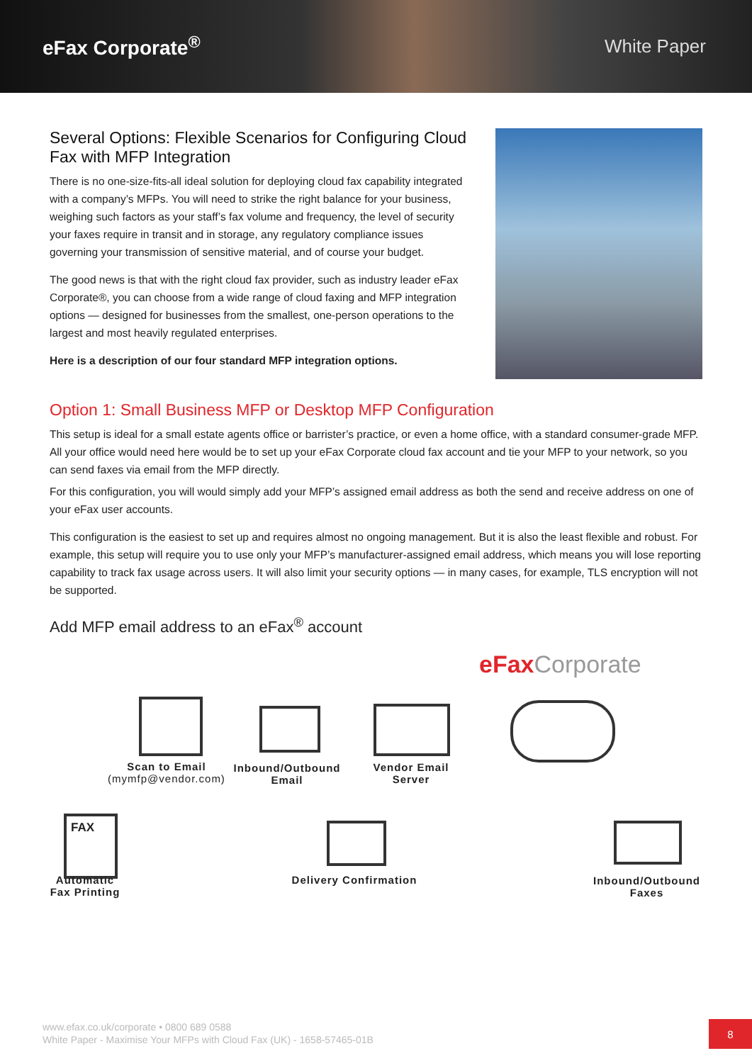eFax Corporate<sup>®</sup> White Paper
Several Options: Flexible Scenarios for Configuring Cloud Fax with MFP Integration
There is no one-size-fits-all ideal solution for deploying cloud fax capability integrated with a company’s MFPs. You will need to strike the right balance for your business, weighing such factors as your staff’s fax volume and frequency, the level of security your faxes require in transit and in storage, any regulatory compliance issues governing your transmission of sensitive material, and of course your budget.
The good news is that with the right cloud fax provider, such as industry leader eFax Corporate®, you can choose from a wide range of cloud faxing and MFP integration options — designed for businesses from the smallest, one-person operations to the largest and most heavily regulated enterprises.
Here is a description of our four standard MFP integration options.
Option 1: Small Business MFP or Desktop MFP Configuration
This setup is ideal for a small estate agents office or barrister’s practice, or even a home office, with a standard consumer-grade MFP. All your office would need here would be to set up your eFax Corporate cloud fax account and tie your MFP to your network, so you can send faxes via email from the MFP directly.
For this configuration, you will would simply add your MFP’s assigned email address as both the send and receive address on one of your eFax user accounts.
This configuration is the easiest to set up and requires almost no ongoing management. But it is also the least flexible and robust. For example, this setup will require you to use only your MFP’s manufacturer-assigned email address, which means you will lose reporting capability to track fax usage across users. It will also limit your security options — in many cases, for example, TLS encryption will not be supported.
Add MFP email address to an eFax<sup>®</sup> account
eFaxCorporate
Scan to Email
(mymfp@vendor.com)
Inbound/Outbound
Email
Vendor Email
Server
FAX
Automatic
Fax Printing
Delivery Confirmation
Inbound/Outbound
Faxes
www.efax.co.uk/corporate • 0800 689 0588
White Paper - Maximise Your MFPs with Cloud Fax (UK) - 1658-57465-01B
8